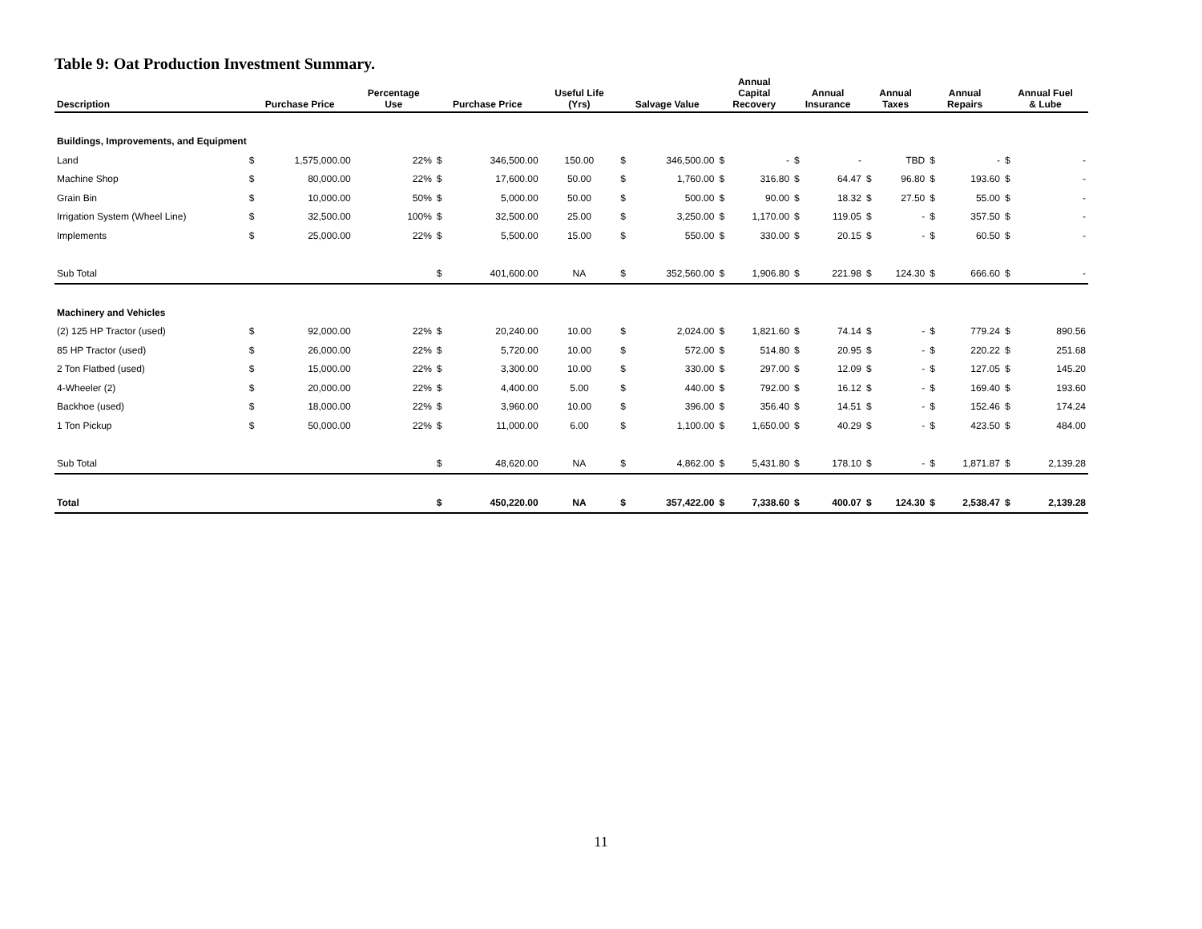Table 9: Oat Production Investment Summary.
| Description | Purchase Price | | Percentage Use | Purchase Price | | Useful Life (Yrs) | Salvage Value | | Annual Capital Recovery | | Annual Insurance | | Annual Taxes | | Annual Repairs | | Annual Fuel & Lube | |
| --- | --- | --- | --- | --- | --- | --- | --- | --- | --- | --- | --- | --- | --- | --- | --- | --- | --- | --- |
| Buildings, Improvements, and Equipment | | | | | | | | | | | | | | | | | | |
| Land | $ | 1,575,000.00 | 22% | $ | 346,500.00 | 150.00 | $ | 346,500.00 | $ | - | $ | - | | TBD | $ | - | $ | - |
| Machine Shop | $ | 80,000.00 | 22% | $ | 17,600.00 | 50.00 | $ | 1,760.00 | $ | 316.80 | $ | 64.47 | $ | 96.80 | $ | 193.60 | $ | - |
| Grain Bin | $ | 10,000.00 | 50% | $ | 5,000.00 | 50.00 | $ | 500.00 | $ | 90.00 | $ | 18.32 | $ | 27.50 | $ | 55.00 | $ | - |
| Irrigation System (Wheel Line) | $ | 32,500.00 | 100% | $ | 32,500.00 | 25.00 | $ | 3,250.00 | $ | 1,170.00 | $ | 119.05 | $ | - | $ | 357.50 | $ | - |
| Implements | $ | 25,000.00 | 22% | $ | 5,500.00 | 15.00 | $ | 550.00 | $ | 330.00 | $ | 20.15 | $ | - | $ | 60.50 | $ | - |
| Sub Total | | | | $ | 401,600.00 | NA | $ | 352,560.00 | $ | 1,906.80 | $ | 221.98 | $ | 124.30 | $ | 666.60 | $ | - |
| Machinery and Vehicles | | | | | | | | | | | | | | | | | | |
| (2) 125 HP Tractor (used) | $ | 92,000.00 | 22% | $ | 20,240.00 | 10.00 | $ | 2,024.00 | $ | 1,821.60 | $ | 74.14 | $ | - | $ | 779.24 | $ | 890.56 |
| 85 HP Tractor (used) | $ | 26,000.00 | 22% | $ | 5,720.00 | 10.00 | $ | 572.00 | $ | 514.80 | $ | 20.95 | $ | - | $ | 220.22 | $ | 251.68 |
| 2 Ton Flatbed (used) | $ | 15,000.00 | 22% | $ | 3,300.00 | 10.00 | $ | 330.00 | $ | 297.00 | $ | 12.09 | $ | - | $ | 127.05 | $ | 145.20 |
| 4-Wheeler (2) | $ | 20,000.00 | 22% | $ | 4,400.00 | 5.00 | $ | 440.00 | $ | 792.00 | $ | 16.12 | $ | - | $ | 169.40 | $ | 193.60 |
| Backhoe (used) | $ | 18,000.00 | 22% | $ | 3,960.00 | 10.00 | $ | 396.00 | $ | 356.40 | $ | 14.51 | $ | - | $ | 152.46 | $ | 174.24 |
| 1 Ton Pickup | $ | 50,000.00 | 22% | $ | 11,000.00 | 6.00 | $ | 1,100.00 | $ | 1,650.00 | $ | 40.29 | $ | - | $ | 423.50 | $ | 484.00 |
| Sub Total | | | | $ | 48,620.00 | NA | $ | 4,862.00 | $ | 5,431.80 | $ | 178.10 | $ | - | $ | 1,871.87 | $ | 2,139.28 |
| Total | | | | $ | 450,220.00 | NA | $ | 357,422.00 | $ | 7,338.60 | $ | 400.07 | $ | 124.30 | $ | 2,538.47 | $ | 2,139.28 |
11